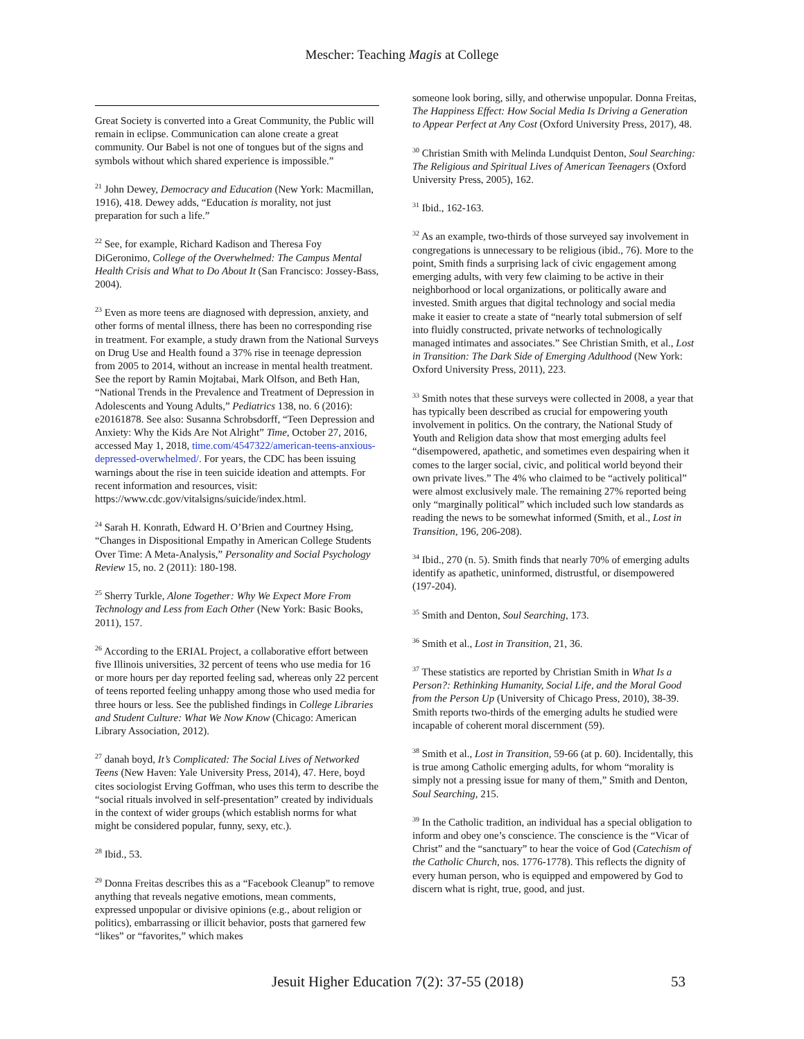Mescher: Teaching Magis at College
Great Society is converted into a Great Community, the Public will remain in eclipse. Communication can alone create a great community. Our Babel is not one of tongues but of the signs and symbols without which shared experience is impossible.”
<sup>21</sup> John Dewey, Democracy and Education (New York: Macmillan, 1916), 418. Dewey adds, “Education is morality, not just preparation for such a life.”
<sup>22</sup> See, for example, Richard Kadison and Theresa Foy DiGeronimo, College of the Overwhelmed: The Campus Mental Health Crisis and What to Do About It (San Francisco: Jossey-Bass, 2004).
<sup>23</sup> Even as more teens are diagnosed with depression, anxiety, and other forms of mental illness, there has been no corresponding rise in treatment. For example, a study drawn from the National Surveys on Drug Use and Health found a 37% rise in teenage depression from 2005 to 2014, without an increase in mental health treatment. See the report by Ramin Mojtabai, Mark Olfson, and Beth Han, “National Trends in the Prevalence and Treatment of Depression in Adolescents and Young Adults,” Pediatrics 138, no. 6 (2016): e20161878. See also: Susanna Schrobsdorff, “Teen Depression and Anxiety: Why the Kids Are Not Alright” Time, October 27, 2016, accessed May 1, 2018, time.com/4547322/american-teens-anxious-depressed-overwhelmed/. For years, the CDC has been issuing warnings about the rise in teen suicide ideation and attempts. For recent information and resources, visit: https://www.cdc.gov/vitalsigns/suicide/index.html.
<sup>24</sup> Sarah H. Konrath, Edward H. O’Brien and Courtney Hsing, “Changes in Dispositional Empathy in American College Students Over Time: A Meta-Analysis,” Personality and Social Psychology Review 15, no. 2 (2011): 180-198.
<sup>25</sup> Sherry Turkle, Alone Together: Why We Expect More From Technology and Less from Each Other (New York: Basic Books, 2011), 157.
<sup>26</sup> According to the ERIAL Project, a collaborative effort between five Illinois universities, 32 percent of teens who use media for 16 or more hours per day reported feeling sad, whereas only 22 percent of teens reported feeling unhappy among those who used media for three hours or less. See the published findings in College Libraries and Student Culture: What We Now Know (Chicago: American Library Association, 2012).
<sup>27</sup> danah boyd, It’s Complicated: The Social Lives of Networked Teens (New Haven: Yale University Press, 2014), 47. Here, boyd cites sociologist Erving Goffman, who uses this term to describe the “social rituals involved in self-presentation” created by individuals in the context of wider groups (which establish norms for what might be considered popular, funny, sexy, etc.).
<sup>28</sup> Ibid., 53.
<sup>29</sup> Donna Freitas describes this as a “Facebook Cleanup” to remove anything that reveals negative emotions, mean comments, expressed unpopular or divisive opinions (e.g., about religion or politics), embarrassing or illicit behavior, posts that garnered few “likes” or “favorites,” which makes
someone look boring, silly, and otherwise unpopular. Donna Freitas, The Happiness Effect: How Social Media Is Driving a Generation to Appear Perfect at Any Cost (Oxford University Press, 2017), 48.
<sup>30</sup> Christian Smith with Melinda Lundquist Denton, Soul Searching: The Religious and Spiritual Lives of American Teenagers (Oxford University Press, 2005), 162.
<sup>31</sup> Ibid., 162-163.
<sup>32</sup> As an example, two-thirds of those surveyed say involvement in congregations is unnecessary to be religious (ibid., 76). More to the point, Smith finds a surprising lack of civic engagement among emerging adults, with very few claiming to be active in their neighborhood or local organizations, or politically aware and invested. Smith argues that digital technology and social media make it easier to create a state of “nearly total submersion of self into fluidly constructed, private networks of technologically managed intimates and associates.” See Christian Smith, et al., Lost in Transition: The Dark Side of Emerging Adulthood (New York: Oxford University Press, 2011), 223.
<sup>33</sup> Smith notes that these surveys were collected in 2008, a year that has typically been described as crucial for empowering youth involvement in politics. On the contrary, the National Study of Youth and Religion data show that most emerging adults feel “disempowered, apathetic, and sometimes even despairing when it comes to the larger social, civic, and political world beyond their own private lives.” The 4% who claimed to be “actively political” were almost exclusively male. The remaining 27% reported being only “marginally political” which included such low standards as reading the news to be somewhat informed (Smith, et al., Lost in Transition, 196, 206-208).
<sup>34</sup> Ibid., 270 (n. 5). Smith finds that nearly 70% of emerging adults identify as apathetic, uninformed, distrustful, or disempowered (197-204).
<sup>35</sup> Smith and Denton, Soul Searching, 173.
<sup>36</sup> Smith et al., Lost in Transition, 21, 36.
<sup>37</sup> These statistics are reported by Christian Smith in What Is a Person?: Rethinking Humanity, Social Life, and the Moral Good from the Person Up (University of Chicago Press, 2010), 38-39. Smith reports two-thirds of the emerging adults he studied were incapable of coherent moral discernment (59).
<sup>38</sup> Smith et al., Lost in Transition, 59-66 (at p. 60). Incidentally, this is true among Catholic emerging adults, for whom “morality is simply not a pressing issue for many of them,” Smith and Denton, Soul Searching, 215.
<sup>39</sup> In the Catholic tradition, an individual has a special obligation to inform and obey one’s conscience. The conscience is the “Vicar of Christ” and the “sanctuary” to hear the voice of God (Catechism of the Catholic Church, nos. 1776-1778). This reflects the dignity of every human person, who is equipped and empowered by God to discern what is right, true, good, and just.
Jesuit Higher Education 7(2): 37-55 (2018) 53